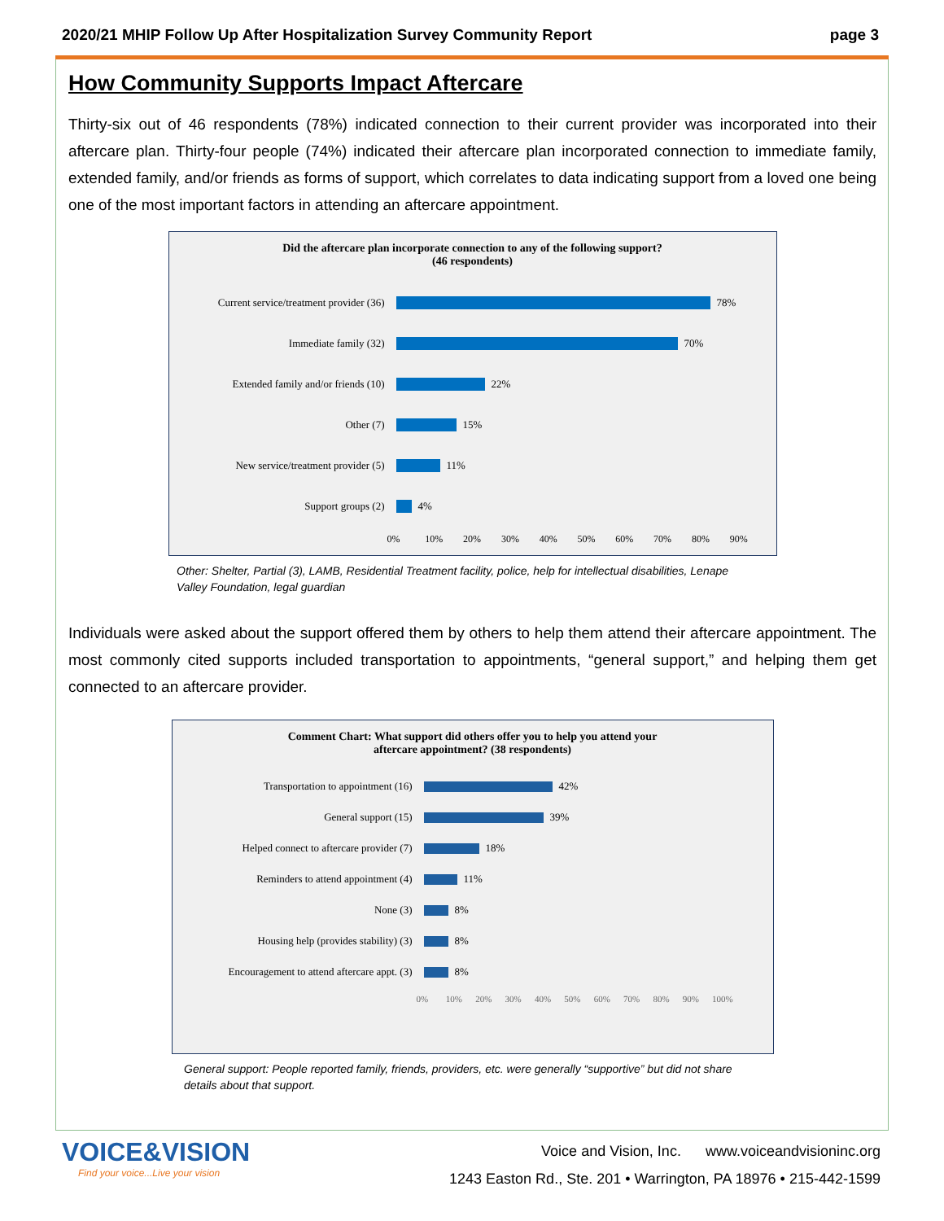2020/21 MHIP Follow Up After Hospitalization Survey Community Report page 3
How Community Supports Impact Aftercare
Thirty-six out of 46 respondents (78%) indicated connection to their current provider was incorporated into their aftercare plan. Thirty-four people (74%) indicated their aftercare plan incorporated connection to immediate family, extended family, and/or friends as forms of support, which correlates to data indicating support from a loved one being one of the most important factors in attending an aftercare appointment.
Did the aftercare plan incorporate connection to any of the following support?
(46 respondents)
Current service/treatment provider (36)
78%
Immediate family (32) 70%
Extended family and/or friends (10)
22%
Other (7) 15%
New service/treatment provider (5)
11%
Support groups (2) 4%
0% 10% 20% 30% 40% 50% 60% 70% 80% 90%
Other: Shelter, Partial (3), LAMB, Residential Treatment facility, police, help for intellectual disabilities, Lenape Valley Foundation, legal guardian
Individuals were asked about the support offered them by others to help them attend their aftercare appointment. The most commonly cited supports included transportation to appointments, “general support,” and helping them get connected to an aftercare provider.
Comment Chart: What support did others offer you to help you attend your
aftercare appointment? (38 respondents)
Transportation to appointment (16) 42%
General support (15) 39%
Helped connect to aftercare provider (7)
18%
Reminders to attend appointment (4) 11%
None (3) 8%
Housing help (provides stability) (3)
8%
Encouragement to attend aftercare appt. (3)
8%
0% 10% 20% 30% 40% 50% 60% 70% 80% 90% 100%
General support: People reported family, friends, providers, etc. were generally “supportive” but did not share details about that support.
VOICE&VISION
Find your voice...Live your vision
Voice and Vision, Inc. www.voiceandvisioninc.org
1243 Easton Rd., Ste. 201 • Warrington, PA 18976 • 215-442-1599